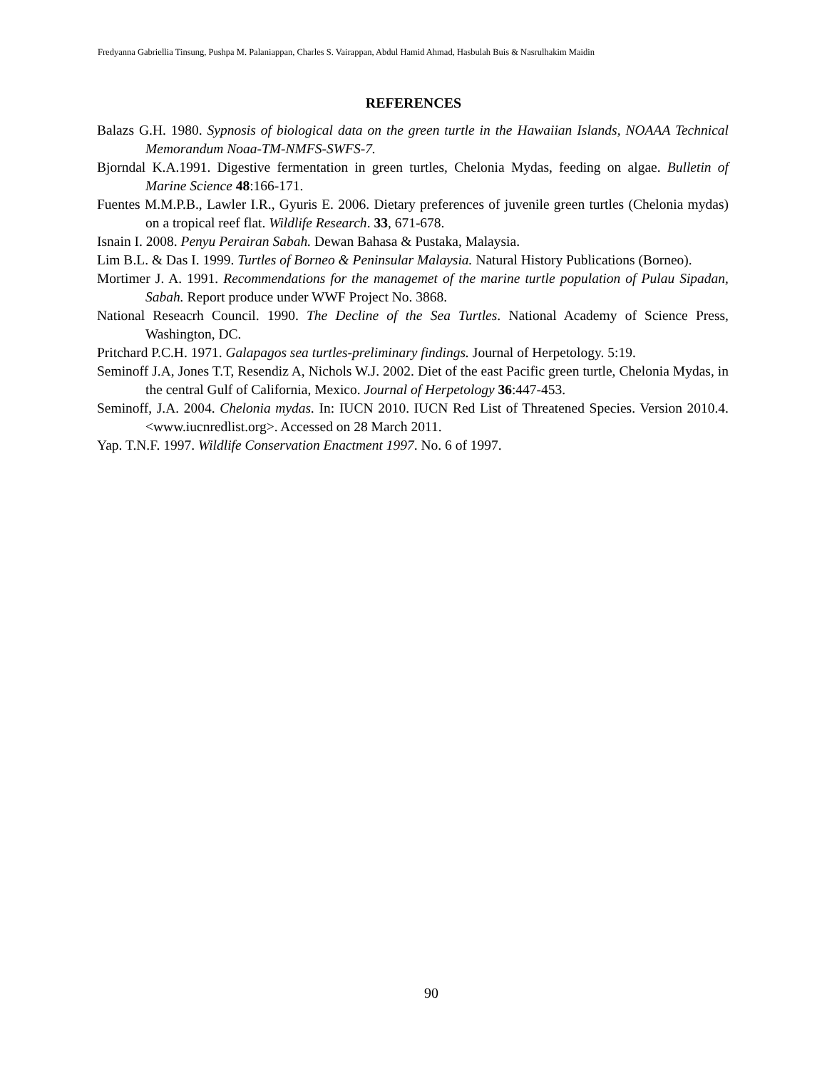Fredyanna Gabriellia Tinsung, Pushpa M. Palaniappan, Charles S. Vairappan, Abdul Hamid Ahmad, Hasbulah Buis & Nasrulhakim Maidin
REFERENCES
Balazs G.H. 1980. Sypnosis of biological data on the green turtle in the Hawaiian Islands, NOAAA Technical Memorandum Noaa-TM-NMFS-SWFS-7.
Bjorndal K.A.1991. Digestive fermentation in green turtles, Chelonia Mydas, feeding on algae. Bulletin of Marine Science 48:166-171.
Fuentes M.M.P.B., Lawler I.R., Gyuris E. 2006. Dietary preferences of juvenile green turtles (Chelonia mydas) on a tropical reef flat. Wildlife Research. 33, 671-678.
Isnain I. 2008. Penyu Perairan Sabah. Dewan Bahasa & Pustaka, Malaysia.
Lim B.L. & Das I. 1999. Turtles of Borneo & Peninsular Malaysia. Natural History Publications (Borneo).
Mortimer J. A. 1991. Recommendations for the managemet of the marine turtle population of Pulau Sipadan, Sabah. Report produce under WWF Project No. 3868.
National Reseacrh Council. 1990. The Decline of the Sea Turtles. National Academy of Science Press, Washington, DC.
Pritchard P.C.H. 1971. Galapagos sea turtles-preliminary findings. Journal of Herpetology. 5:19.
Seminoff J.A, Jones T.T, Resendiz A, Nichols W.J. 2002. Diet of the east Pacific green turtle, Chelonia Mydas, in the central Gulf of California, Mexico. Journal of Herpetology 36:447-453.
Seminoff, J.A. 2004. Chelonia mydas. In: IUCN 2010. IUCN Red List of Threatened Species. Version 2010.4. <www.iucnredlist.org>. Accessed on 28 March 2011.
Yap. T.N.F. 1997. Wildlife Conservation Enactment 1997. No. 6 of 1997.
90